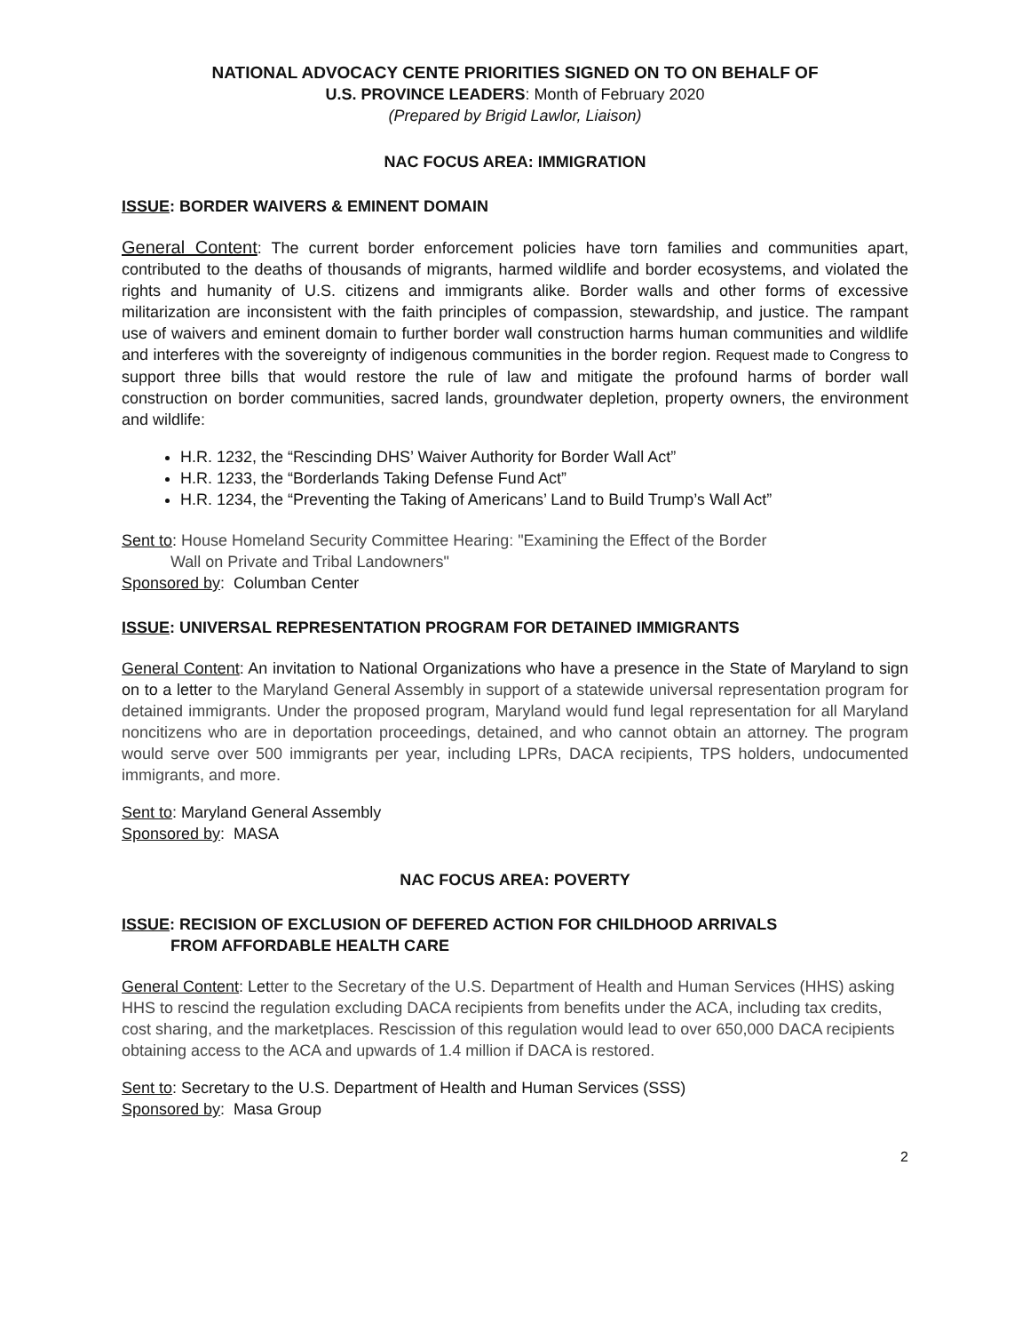NATIONAL ADVOCACY CENTE PRIORITIES SIGNED ON TO ON BEHALF OF
U.S. PROVINCE LEADERS: Month of February 2020
(Prepared by Brigid Lawlor, Liaison)
NAC FOCUS AREA: IMMIGRATION
ISSUE: BORDER WAIVERS & EMINENT DOMAIN
General Content: The current border enforcement policies have torn families and communities apart, contributed to the deaths of thousands of migrants, harmed wildlife and border ecosystems, and violated the rights and humanity of U.S. citizens and immigrants alike. Border walls and other forms of excessive militarization are inconsistent with the faith principles of compassion, stewardship, and justice. The rampant use of waivers and eminent domain to further border wall construction harms human communities and wildlife and interferes with the sovereignty of indigenous communities in the border region. Request made to Congress to support three bills that would restore the rule of law and mitigate the profound harms of border wall construction on border communities, sacred lands, groundwater depletion, property owners, the environment and wildlife:
H.R. 1232, the “Rescinding DHS’ Waiver Authority for Border Wall Act”
H.R. 1233, the “Borderlands Taking Defense Fund Act”
H.R. 1234, the “Preventing the Taking of Americans’ Land to Build Trump’s Wall Act”
Sent to: House Homeland Security Committee Hearing: "Examining the Effect of the Border
Wall on Private and Tribal Landowners"
Sponsored by: Columban Center
ISSUE: UNIVERSAL REPRESENTATION PROGRAM FOR DETAINED IMMIGRANTS
General Content: An invitation to National Organizations who have a presence in the State of Maryland to sign on to a letter to the Maryland General Assembly in support of a statewide universal representation program for detained immigrants. Under the proposed program, Maryland would fund legal representation for all Maryland noncitizens who are in deportation proceedings, detained, and who cannot obtain an attorney. The program would serve over 500 immigrants per year, including LPRs, DACA recipients, TPS holders, undocumented immigrants, and more.
Sent to: Maryland General Assembly
Sponsored by: MASA
NAC FOCUS AREA: POVERTY
ISSUE: RECISION OF EXCLUSION OF DEFERED ACTION FOR CHILDHOOD ARRIVALS
FROM AFFORDABLE HEALTH CARE
General Content: Letter to the Secretary of the U.S. Department of Health and Human Services (HHS) asking HHS to rescind the regulation excluding DACA recipients from benefits under the ACA, including tax credits, cost sharing, and the marketplaces. Rescission of this regulation would lead to over 650,000 DACA recipients obtaining access to the ACA and upwards of 1.4 million if DACA is restored.
Sent to: Secretary to the U.S. Department of Health and Human Services (SSS)
Sponsored by: Masa Group
2